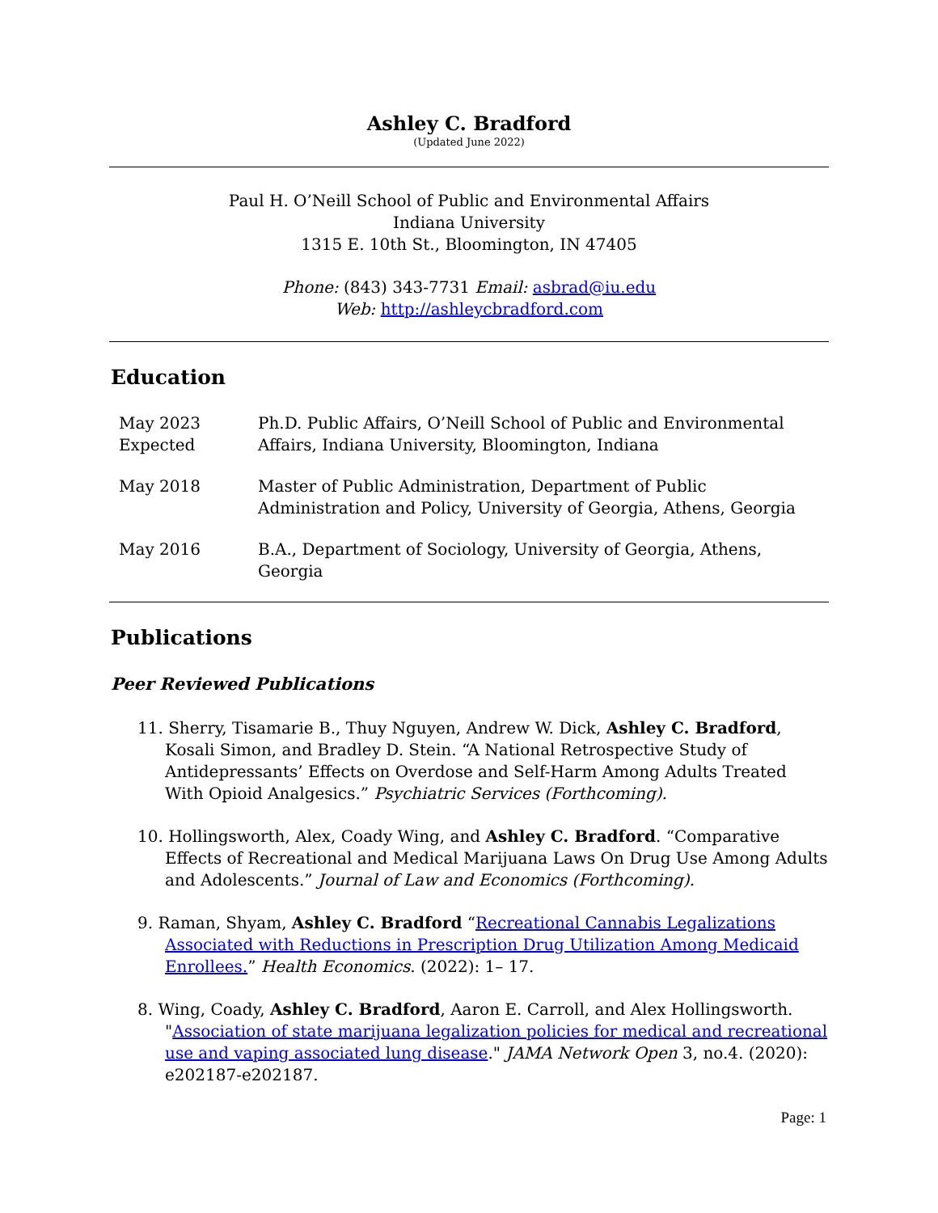Ashley C. Bradford
(Updated June 2022)
Paul H. O’Neill School of Public and Environmental Affairs
Indiana University
1315 E. 10th St., Bloomington, IN 47405
Phone: (843) 343-7731 Email: asbrad@iu.edu
Web: http://ashleycbradford.com
Education
May 2023
Expected
Ph.D. Public Affairs, O’Neill School of Public and Environmental Affairs, Indiana University, Bloomington, Indiana
May 2018 Master of Public Administration, Department of Public Administration and Policy, University of Georgia, Athens, Georgia
May 2016 B.A., Department of Sociology, University of Georgia, Athens, Georgia
Publications
Peer Reviewed Publications
11. Sherry, Tisamarie B., Thuy Nguyen, Andrew W. Dick, Ashley C. Bradford, Kosali Simon, and Bradley D. Stein. “A National Retrospective Study of Antidepressants’ Effects on Overdose and Self-Harm Among Adults Treated With Opioid Analgesics.” Psychiatric Services (Forthcoming).
10. Hollingsworth, Alex, Coady Wing, and Ashley C. Bradford. “Comparative Effects of Recreational and Medical Marijuana Laws On Drug Use Among Adults and Adolescents.” Journal of Law and Economics (Forthcoming).
9. Raman, Shyam, Ashley C. Bradford “Recreational Cannabis Legalizations Associated with Reductions in Prescription Drug Utilization Among Medicaid Enrollees.” Health Economics. (2022): 1– 17.
8. Wing, Coady, Ashley C. Bradford, Aaron E. Carroll, and Alex Hollingsworth. "Association of state marijuana legalization policies for medical and recreational use and vaping associated lung disease." JAMA Network Open 3, no.4. (2020): e202187-e202187.
Page: 1